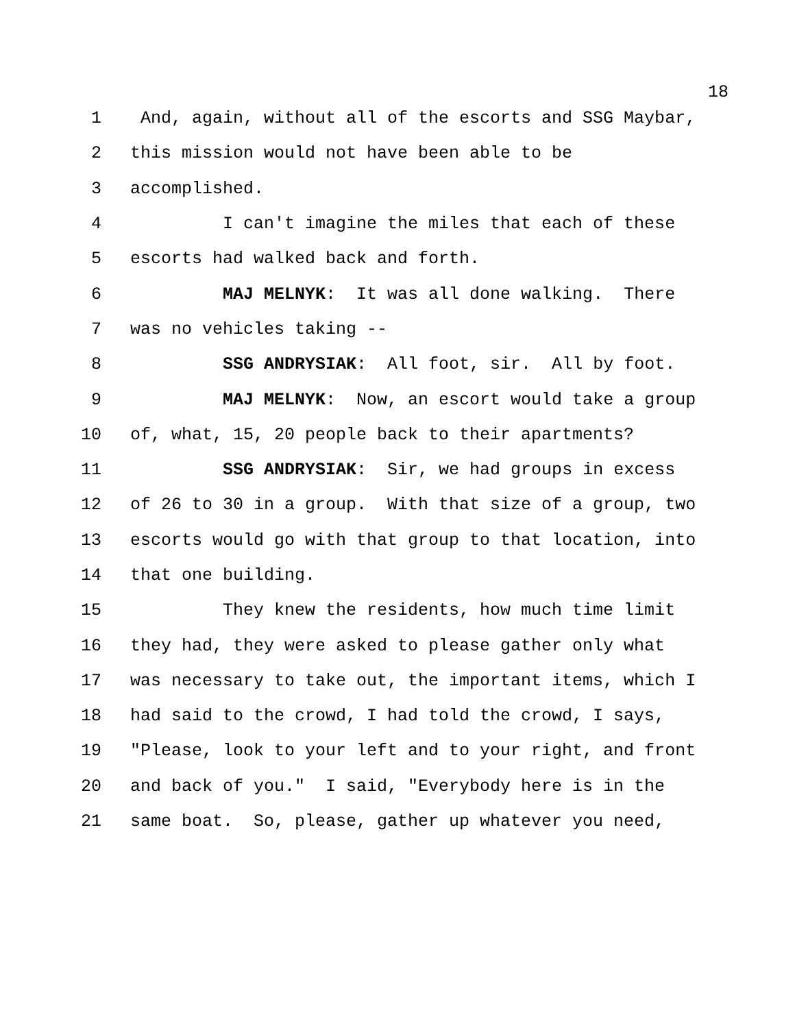18
1 And, again, without all of the escorts and SSG Maybar,
2 this mission would not have been able to be
3 accomplished.
4 I can't imagine the miles that each of these
5 escorts had walked back and forth.
6 MAJ MELNYK: It was all done walking. There
7 was no vehicles taking --
8 SSG ANDRYSIAK: All foot, sir. All by foot.
9 MAJ MELNYK: Now, an escort would take a group
10 of, what, 15, 20 people back to their apartments?
11 SSG ANDRYSIAK: Sir, we had groups in excess
12 of 26 to 30 in a group. With that size of a group, two
13 escorts would go with that group to that location, into
14 that one building.
15 They knew the residents, how much time limit
16 they had, they were asked to please gather only what
17 was necessary to take out, the important items, which I
18 had said to the crowd, I had told the crowd, I says,
19 "Please, look to your left and to your right, and front
20 and back of you." I said, "Everybody here is in the
21 same boat. So, please, gather up whatever you need,